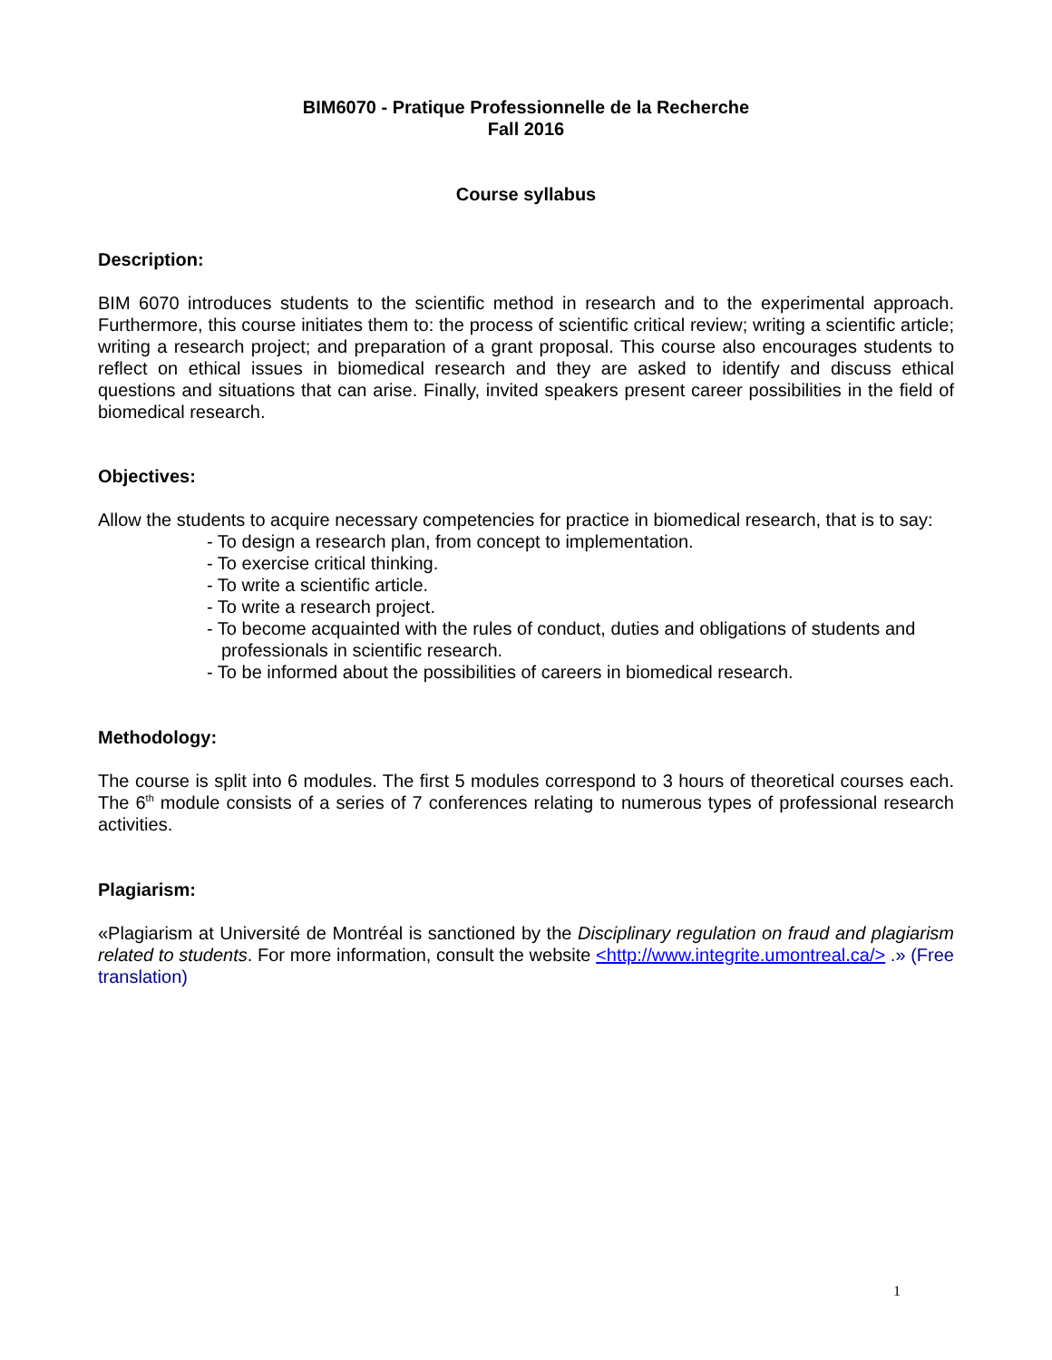BIM6070 - Pratique Professionnelle de la Recherche
Fall 2016
Course syllabus
Description:
BIM 6070 introduces students to the scientific method in research and to the experimental approach. Furthermore, this course initiates them to: the process of scientific critical review; writing a scientific article; writing a research project; and preparation of a grant proposal. This course also encourages students to reflect on ethical issues in biomedical research and they are asked to identify and discuss ethical questions and situations that can arise. Finally, invited speakers present career possibilities in the field of biomedical research.
Objectives:
Allow the students to acquire necessary competencies for practice in biomedical research, that is to say:
- To design a research plan, from concept to implementation.
- To exercise critical thinking.
- To write a scientific article.
- To write a research project.
- To become acquainted with the rules of conduct, duties and obligations of students and professionals in scientific research.
- To be informed about the possibilities of careers in biomedical research.
Methodology:
The course is split into 6 modules. The first 5 modules correspond to 3 hours of theoretical courses each. The 6<sup>th</sup> module consists of a series of 7 conferences relating to numerous types of professional research activities.
Plagiarism:
«Plagiarism at Université de Montréal is sanctioned by the Disciplinary regulation on fraud and plagiarism related to students. For more information, consult the website <http://www.integrite.umontreal.ca/> .» (Free translation)
1